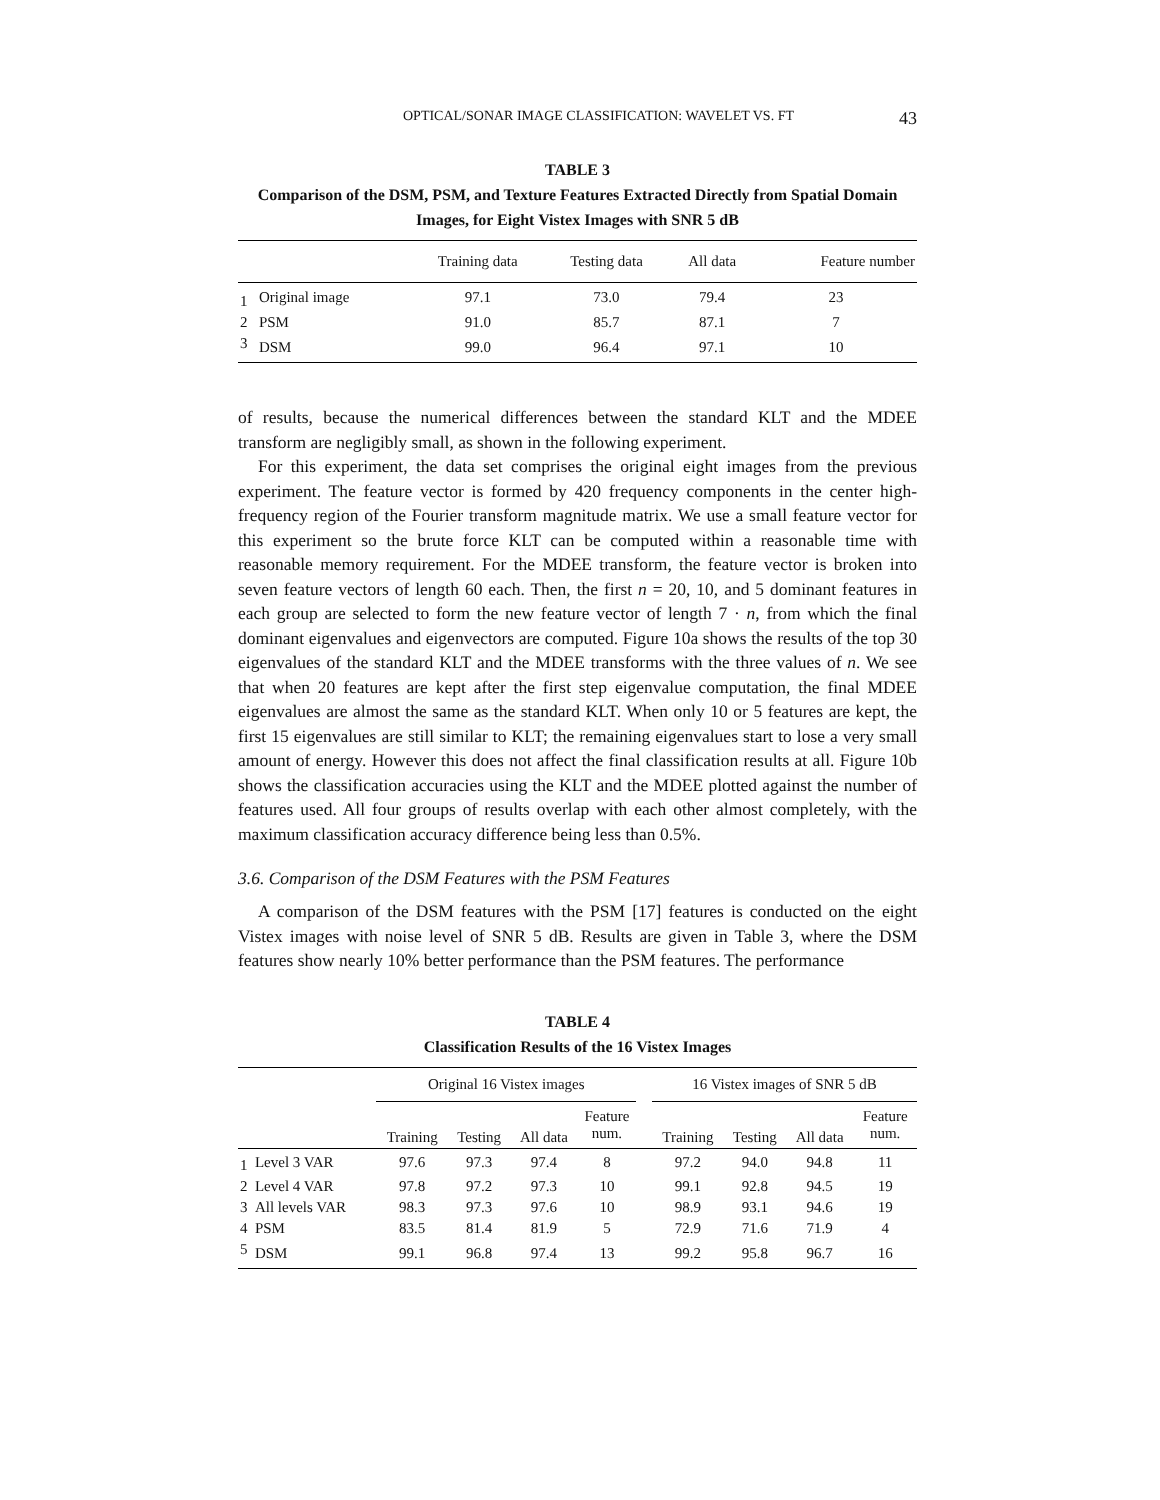OPTICAL/SONAR IMAGE CLASSIFICATION: WAVELET VS. FT 43
TABLE 3
Comparison of the DSM, PSM, and Texture Features Extracted Directly from Spatial Domain Images, for Eight Vistex Images with SNR 5 dB
| | | Training data | Testing data | All data | Feature number |
| --- | --- | --- | --- | --- | --- |
| 1 | Original image | 97.1 | 73.0 | 79.4 | 23 |
| 2 | PSM | 91.0 | 85.7 | 87.1 | 7 |
| 3 | DSM | 99.0 | 96.4 | 97.1 | 10 |
of results, because the numerical differences between the standard KLT and the MDEE transform are negligibly small, as shown in the following experiment.
For this experiment, the data set comprises the original eight images from the previous experiment. The feature vector is formed by 420 frequency components in the center high-frequency region of the Fourier transform magnitude matrix. We use a small feature vector for this experiment so the brute force KLT can be computed within a reasonable time with reasonable memory requirement. For the MDEE transform, the feature vector is broken into seven feature vectors of length 60 each. Then, the first n = 20, 10, and 5 dominant features in each group are selected to form the new feature vector of length 7 · n, from which the final dominant eigenvalues and eigenvectors are computed. Figure 10a shows the results of the top 30 eigenvalues of the standard KLT and the MDEE transforms with the three values of n. We see that when 20 features are kept after the first step eigenvalue computation, the final MDEE eigenvalues are almost the same as the standard KLT. When only 10 or 5 features are kept, the first 15 eigenvalues are still similar to KLT; the remaining eigenvalues start to lose a very small amount of energy. However this does not affect the final classification results at all. Figure 10b shows the classification accuracies using the KLT and the MDEE plotted against the number of features used. All four groups of results overlap with each other almost completely, with the maximum classification accuracy difference being less than 0.5%.
3.6. Comparison of the DSM Features with the PSM Features
A comparison of the DSM features with the PSM [17] features is conducted on the eight Vistex images with noise level of SNR 5 dB. Results are given in Table 3, where the DSM features show nearly 10% better performance than the PSM features. The performance
TABLE 4
Classification Results of the 16 Vistex Images
| | | Original 16 Vistex images | | | | | 16 Vistex images of SNR 5 dB | | | |
| --- | --- | --- | --- | --- | --- | --- | --- | --- | --- | --- |
| | | Training | Testing | All data | Feature num. | | Training | Testing | All data | Feature num. |
| 1 | Level 3 VAR | 97.6 | 97.3 | 97.4 | 8 | | 97.2 | 94.0 | 94.8 | 11 |
| 2 | Level 4 VAR | 97.8 | 97.2 | 97.3 | 10 | | 99.1 | 92.8 | 94.5 | 19 |
| 3 | All levels VAR | 98.3 | 97.3 | 97.6 | 10 | | 98.9 | 93.1 | 94.6 | 19 |
| 4 | PSM | 83.5 | 81.4 | 81.9 | 5 | | 72.9 | 71.6 | 71.9 | 4 |
| 5 | DSM | 99.1 | 96.8 | 97.4 | 13 | | 99.2 | 95.8 | 96.7 | 16 |